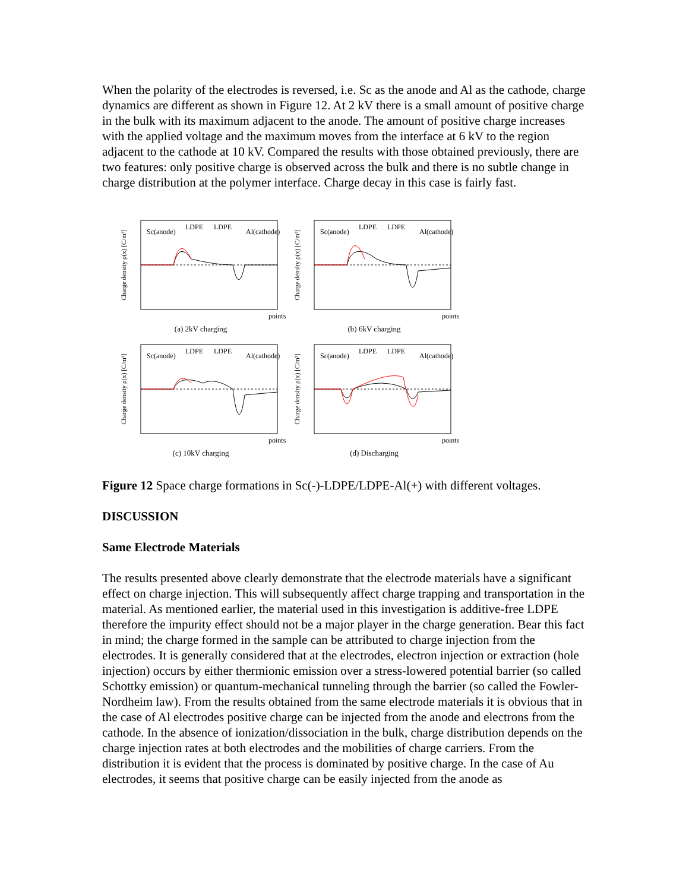When the polarity of the electrodes is reversed, i.e. Sc as the anode and Al as the cathode, charge dynamics are different as shown in Figure 12. At 2 kV there is a small amount of positive charge in the bulk with its maximum adjacent to the anode. The amount of positive charge increases with the applied voltage and the maximum moves from the interface at 6 kV to the region adjacent to the cathode at 10 kV. Compared the results with those obtained previously, there are two features: only positive charge is observed across the bulk and there is no subtle change in charge distribution at the polymer interface. Charge decay in this case is fairly fast.
Charge density ρ(x) [C/m³]
Sc(anode)
LDPE
LDPE
Al(cathode)
points
(a) 2kV charging
Charge density ρ(x) [C/m³]
Sc(anode)
LDPE
LDPE
Al(cathode)
points
(b) 6kV charging
Charge density ρ(x) [C/m³]
Sc(anode)
LDPE
LDPE
Al(cathode)
points
(c) 10kV charging
Charge density ρ(x) [C/m³]
Sc(anode)
LDPE
LDPE
Al(cathode)
points
(d) Discharging
Figure 12 Space charge formations in Sc(-)-LDPE/LDPE-Al(+) with different voltages.
DISCUSSION
Same Electrode Materials
The results presented above clearly demonstrate that the electrode materials have a significant effect on charge injection. This will subsequently affect charge trapping and transportation in the material. As mentioned earlier, the material used in this investigation is additive-free LDPE therefore the impurity effect should not be a major player in the charge generation. Bear this fact in mind; the charge formed in the sample can be attributed to charge injection from the electrodes. It is generally considered that at the electrodes, electron injection or extraction (hole injection) occurs by either thermionic emission over a stress-lowered potential barrier (so called Schottky emission) or quantum-mechanical tunneling through the barrier (so called the Fowler-Nordheim law). From the results obtained from the same electrode materials it is obvious that in the case of Al electrodes positive charge can be injected from the anode and electrons from the cathode. In the absence of ionization/dissociation in the bulk, charge distribution depends on the charge injection rates at both electrodes and the mobilities of charge carriers. From the distribution it is evident that the process is dominated by positive charge. In the case of Au electrodes, it seems that positive charge can be easily injected from the anode as